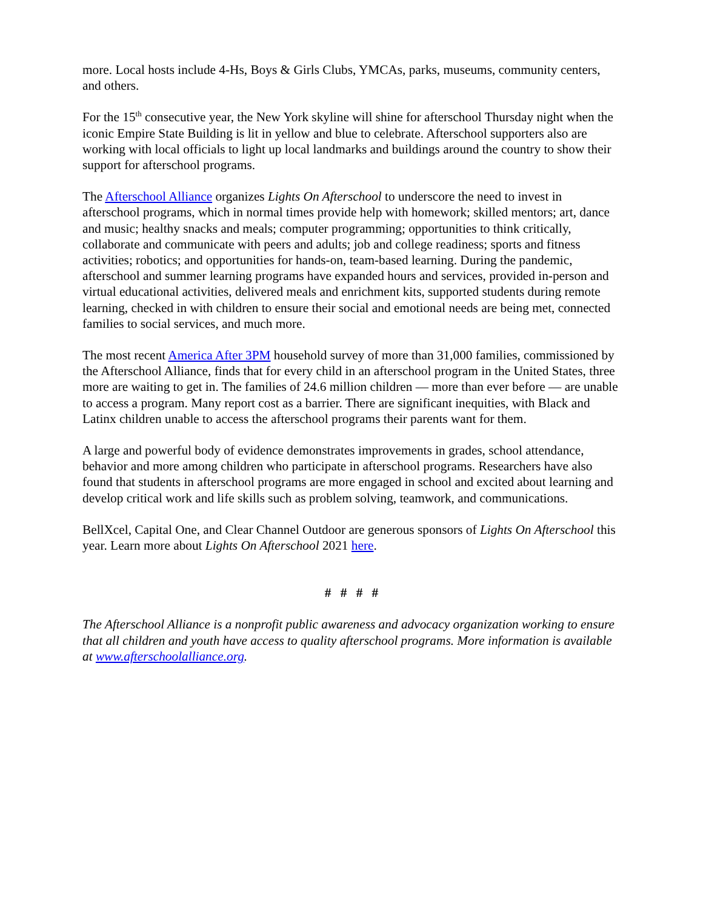more. Local hosts include 4-Hs, Boys & Girls Clubs, YMCAs, parks, museums, community centers, and others.
For the 15<sup>th</sup> consecutive year, the New York skyline will shine for afterschool Thursday night when the iconic Empire State Building is lit in yellow and blue to celebrate. Afterschool supporters also are working with local officials to light up local landmarks and buildings around the country to show their support for afterschool programs.
The Afterschool Alliance organizes Lights On Afterschool to underscore the need to invest in afterschool programs, which in normal times provide help with homework; skilled mentors; art, dance and music; healthy snacks and meals; computer programming; opportunities to think critically, collaborate and communicate with peers and adults; job and college readiness; sports and fitness activities; robotics; and opportunities for hands-on, team-based learning. During the pandemic, afterschool and summer learning programs have expanded hours and services, provided in-person and virtual educational activities, delivered meals and enrichment kits, supported students during remote learning, checked in with children to ensure their social and emotional needs are being met, connected families to social services, and much more.
The most recent America After 3PM household survey of more than 31,000 families, commissioned by the Afterschool Alliance, finds that for every child in an afterschool program in the United States, three more are waiting to get in. The families of 24.6 million children — more than ever before — are unable to access a program. Many report cost as a barrier. There are significant inequities, with Black and Latinx children unable to access the afterschool programs their parents want for them.
A large and powerful body of evidence demonstrates improvements in grades, school attendance, behavior and more among children who participate in afterschool programs. Researchers have also found that students in afterschool programs are more engaged in school and excited about learning and develop critical work and life skills such as problem solving, teamwork, and communications.
BellXcel, Capital One, and Clear Channel Outdoor are generous sponsors of Lights On Afterschool this year. Learn more about Lights On Afterschool 2021 here.
# # # #
The Afterschool Alliance is a nonprofit public awareness and advocacy organization working to ensure that all children and youth have access to quality afterschool programs. More information is available at www.afterschoolalliance.org.